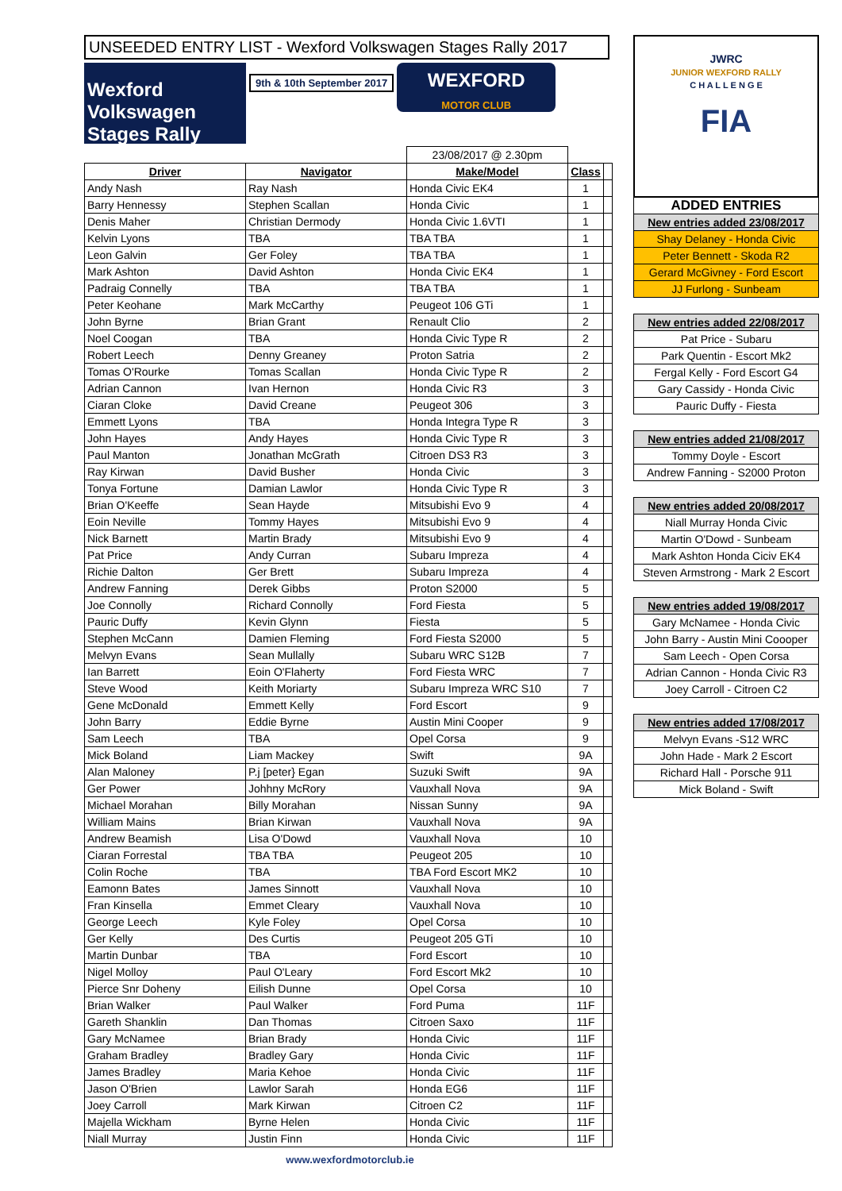UNSEEDED ENTRY LIST - Wexford Volkswagen Stages Rally 2017
Wexford Volkswagen Stages Rally
9th & 10th September 2017
WEXFORD
MOTOR CLUB
| | | 23/08/2017 @ 2.30pm | | |
| Driver | Navigator | Make/Model | Class | |
| Andy Nash | Ray Nash | Honda Civic EK4 | 1 | |
| Barry Hennessy | Stephen Scallan | Honda Civic | 1 | |
| Denis Maher | Christian Dermody | Honda Civic 1.6VTI | 1 | |
| Kelvin Lyons | TBA | TBA TBA | 1 | |
| Leon Galvin | Ger Foley | TBA TBA | 1 | |
| Mark Ashton | David Ashton | Honda Civic EK4 | 1 | |
| Padraig Connelly | TBA | TBA TBA | 1 | |
| Peter Keohane | Mark McCarthy | Peugeot 106 GTi | 1 | |
| John Byrne | Brian Grant | Renault Clio | 2 | |
| Noel Coogan | TBA | Honda Civic Type R | 2 | |
| Robert Leech | Denny Greaney | Proton Satria | 2 | |
| Tomas O'Rourke | Tomas Scallan | Honda Civic Type R | 2 | |
| Adrian Cannon | Ivan Hernon | Honda Civic R3 | 3 | |
| Ciaran Cloke | David Creane | Peugeot 306 | 3 | |
| Emmett Lyons | TBA | Honda Integra Type R | 3 | |
| John Hayes | Andy Hayes | Honda Civic Type R | 3 | |
| Paul Manton | Jonathan McGrath | Citroen DS3 R3 | 3 | |
| Ray Kirwan | David Busher | Honda Civic | 3 | |
| Tonya Fortune | Damian Lawlor | Honda Civic Type R | 3 | |
| Brian O'Keeffe | Sean Hayde | Mitsubishi Evo 9 | 4 | |
| Eoin Neville | Tommy Hayes | Mitsubishi Evo 9 | 4 | |
| Nick Barnett | Martin Brady | Mitsubishi Evo 9 | 4 | |
| Pat Price | Andy Curran | Subaru Impreza | 4 | |
| Richie Dalton | Ger Brett | Subaru Impreza | 4 | |
| Andrew Fanning | Derek Gibbs | Proton S2000 | 5 | |
| Joe Connolly | Richard Connolly | Ford Fiesta | 5 | |
| Pauric Duffy | Kevin Glynn | Fiesta | 5 | |
| Stephen McCann | Damien Fleming | Ford Fiesta S2000 | 5 | |
| Melvyn Evans | Sean Mullally | Subaru WRC S12B | 7 | |
| Ian Barrett | Eoin O'Flaherty | Ford Fiesta WRC | 7 | |
| Steve Wood | Keith Moriarty | Subaru Impreza WRC S10 | 7 | |
| Gene McDonald | Emmett Kelly | Ford Escort | 9 | |
| John Barry | Eddie Byrne | Austin Mini Cooper | 9 | |
| Sam Leech | TBA | Opel Corsa | 9 | |
| Mick Boland | Liam Mackey | Swift | 9A | |
| Alan Maloney | P.j [peter} Egan | Suzuki Swift | 9A | |
| Ger Power | Johhny McRory | Vauxhall Nova | 9A | |
| Michael Morahan | Billy Morahan | Nissan Sunny | 9A | |
| William Mains | Brian Kirwan | Vauxhall Nova | 9A | |
| Andrew Beamish | Lisa O'Dowd | Vauxhall Nova | 10 | |
| Ciaran Forrestal | TBA TBA | Peugeot 205 | 10 | |
| Colin Roche | TBA | TBA Ford Escort MK2 | 10 | |
| Eamonn Bates | James Sinnott | Vauxhall Nova | 10 | |
| Fran Kinsella | Emmet Cleary | Vauxhall Nova | 10 | |
| George Leech | Kyle Foley | Opel Corsa | 10 | |
| Ger Kelly | Des Curtis | Peugeot 205 GTi | 10 | |
| Martin Dunbar | TBA | Ford Escort | 10 | |
| Nigel Molloy | Paul O'Leary | Ford Escort Mk2 | 10 | |
| Pierce Snr Doheny | Eilish Dunne | Opel Corsa | 10 | |
| Brian Walker | Paul Walker | Ford Puma | 11F | |
| Gareth Shanklin | Dan Thomas | Citroen Saxo | 11F | |
| Gary McNamee | Brian Brady | Honda Civic | 11F | |
| Graham Bradley | Bradley Gary | Honda Civic | 11F | |
| James Bradley | Maria Kehoe | Honda Civic | 11F | |
| Jason O'Brien | Lawlor Sarah | Honda EG6 | 11F | |
| Joey Carroll | Mark Kirwan | Citroen C2 | 11F | |
| Majella Wickham | Byrne Helen | Honda Civic | 11F | |
| Niall Murray | Justin Finn | Honda Civic | 11F | |
www.wexfordmotorclub.ie
JWRC
JUNIOR WEXFORD RALLY
C H A L L E N G E
FIA
| ADDED ENTRIES |
| New entries added 23/08/2017 |
| Shay Delaney - Honda Civic |
| Peter Bennett - Skoda R2 |
| Gerard McGivney - Ford Escort |
| JJ Furlong - Sunbeam |
| New entries added 22/08/2017 |
| Pat Price - Subaru |
| Park Quentin - Escort Mk2 |
| Fergal Kelly - Ford Escort G4 |
| Gary Cassidy - Honda Civic |
| Pauric Duffy - Fiesta |
| New entries added 21/08/2017 |
| Tommy Doyle - Escort |
| Andrew Fanning - S2000 Proton |
| New entries added 20/08/2017 |
| Niall Murray Honda Civic |
| Martin O'Dowd - Sunbeam |
| Mark Ashton Honda Ciciv EK4 |
| Steven Armstrong - Mark 2 Escort |
| New entries added 19/08/2017 |
| Gary McNamee - Honda Civic |
| John Barry - Austin Mini Coooper |
| Sam Leech - Open Corsa |
| Adrian Cannon - Honda Civic R3 |
| Joey Carroll - Citroen C2 |
| New entries added 17/08/2017 |
| Melvyn Evans -S12 WRC |
| John Hade - Mark 2 Escort |
| Richard Hall - Porsche 911 |
| Mick Boland - Swift |